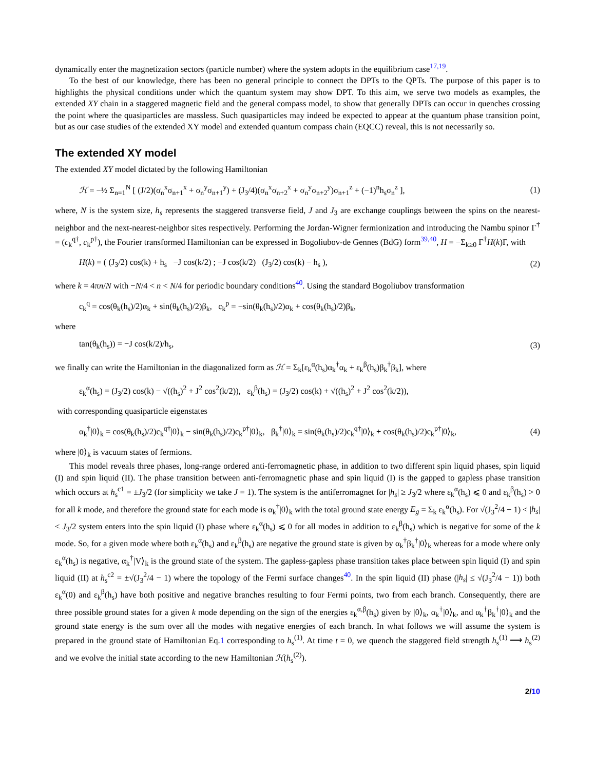dynamically enter the magnetization sectors (particle number) where the system adopts in the equilibrium case<sup>17,19</sup>.
To the best of our knowledge, there has been no general principle to connect the DPTs to the QPTs. The purpose of this paper is to highlights the physical conditions under which the quantum system may show DPT. To this aim, we serve two models as examples, the extended XY chain in a staggered magnetic field and the general compass model, to show that generally DPTs can occur in quenches crossing the point where the quasiparticles are massless. Such quasiparticles may indeed be expected to appear at the quantum phase transition point, but as our case studies of the extended XY model and extended quantum compass chain (EQCC) reveal, this is not necessarily so.
The extended XY model
The extended XY model dictated by the following Hamiltonian
ℋ = −½ Σ<sub>n=1</sub><sup>N</sup> [ (J/2)(σ<sub>n</sub><sup>x</sup>σ<sub>n+1</sub><sup>x</sup> + σ<sub>n</sub><sup>y</sup>σ<sub>n+1</sub><sup>y</sup>) + (J<sub>3</sub>/4)(σ<sub>n</sub><sup>x</sup>σ<sub>n+2</sub><sup>x</sup> + σ<sub>n</sub><sup>y</sup>σ<sub>n+2</sub><sup>y</sup>)σ<sub>n+1</sub><sup>z</sup> + (−1)<sup>n</sup>h<sub>s</sub>σ<sub>n</sub><sup>z</sup> ], (1)
where, N is the system size, h<sub>s</sub> represents the staggered transverse field, J and J<sub>3</sub> are exchange couplings between the spins on the nearest-neighbor and the next-nearest-neighbor sites respectively. Performing the Jordan-Wigner fermionization and introducing the Nambu spinor Γ<sup>†</sup> = (c<sub>k</sub><sup>q†</sup>, c<sub>k</sub><sup>p†</sup>), the Fourier transformed Hamiltonian can be expressed in Bogoliubov-de Gennes (BdG) form<sup>39,40</sup>, H = −Σ<sub>k≥0</sub> Γ<sup>†</sup>H(k)Γ, with
H(k) = ( (J<sub>3</sub>/2) cos(k) + h<sub>s</sub> −J cos(k/2) ; −J cos(k/2) (J<sub>3</sub>/2) cos(k) − h<sub>s</sub> ), (2)
where k = 4πn/N with −N/4 < n < N/4 for periodic boundary conditions<sup>40</sup>. Using the standard Bogoliubov transformation
c<sub>k</sub><sup>q</sup> = cos(θ<sub>k</sub>(h<sub>s</sub>)/2)α<sub>k</sub> + sin(θ<sub>k</sub>(h<sub>s</sub>)/2)β<sub>k</sub>, c<sub>k</sub><sup>p</sup> = −sin(θ<sub>k</sub>(h<sub>s</sub>)/2)α<sub>k</sub> + cos(θ<sub>k</sub>(h<sub>s</sub>)/2)β<sub>k</sub>,
where
tan(θ<sub>k</sub>(h<sub>s</sub>)) = −J cos(k/2)/h<sub>s</sub>, (3)
we finally can write the Hamiltonian in the diagonalized form as ℋ = Σ<sub>k</sub>[ε<sub>k</sub><sup>α</sup>(h<sub>s</sub>)α<sub>k</sub><sup>†</sup>α<sub>k</sub> + ε<sub>k</sub><sup>β</sup>(h<sub>s</sub>)β<sub>k</sub><sup>†</sup>β<sub>k</sub>], where
ε<sub>k</sub><sup>α</sup>(h<sub>s</sub>) = (J<sub>3</sub>/2) cos(k) − √((h<sub>s</sub>)<sup>2</sup> + J<sup>2</sup> cos<sup>2</sup>(k/2)), ε<sub>k</sub><sup>β</sup>(h<sub>s</sub>) = (J<sub>3</sub>/2) cos(k) + √((h<sub>s</sub>)<sup>2</sup> + J<sup>2</sup> cos<sup>2</sup>(k/2)),
with corresponding quasiparticle eigenstates
α<sub>k</sub><sup>†</sup>|0⟩<sub>k</sub> = cos(θ<sub>k</sub>(h<sub>s</sub>)/2)c<sub>k</sub><sup>q†</sup>|0⟩<sub>k</sub> − sin(θ<sub>k</sub>(h<sub>s</sub>)/2)c<sub>k</sub><sup>p†</sup>|0⟩<sub>k</sub>, β<sub>k</sub><sup>†</sup>|0⟩<sub>k</sub> = sin(θ<sub>k</sub>(h<sub>s</sub>)/2)c<sub>k</sub><sup>q†</sup>|0⟩<sub>k</sub> + cos(θ<sub>k</sub>(h<sub>s</sub>)/2)c<sub>k</sub><sup>p†</sup>|0⟩<sub>k</sub>, (4)
where |0⟩<sub>k</sub> is vacuum states of fermions.
This model reveals three phases, long-range ordered anti-ferromagnetic phase, in addition to two different spin liquid phases, spin liquid (I) and spin liquid (II). The phase transition between anti-ferromagnetic phase and spin liquid (I) is the gapped to gapless phase transition which occurs at h<sub>s</sub><sup>c1</sup> = ±J<sub>3</sub>/2 (for simplicity we take J = 1). The system is the antiferromagnet for |h<sub>s</sub>| ≥ J<sub>3</sub>/2 where ε<sub>k</sub><sup>α</sup>(h<sub>s</sub>) ⩽ 0 and ε<sub>k</sub><sup>β</sup>(h<sub>s</sub>) > 0 for all k mode, and therefore the ground state for each mode is α<sub>k</sub><sup>†</sup>|0⟩<sub>k</sub> with the total ground state energy E<sub>g</sub> = Σ<sub>k</sub> ε<sub>k</sub><sup>α</sup>(h<sub>s</sub>). For √(J<sub>3</sub><sup>2</sup>/4 − 1) < |h<sub>s</sub>| < J<sub>3</sub>/2 system enters into the spin liquid (I) phase where ε<sub>k</sub><sup>α</sup>(h<sub>s</sub>) ⩽ 0 for all modes in addition to ε<sub>k</sub><sup>β</sup>(h<sub>s</sub>) which is negative for some of the k mode. So, for a given mode where both ε<sub>k</sub><sup>α</sup>(h<sub>s</sub>) and ε<sub>k</sub><sup>β</sup>(h<sub>s</sub>) are negative the ground state is given by α<sub>k</sub><sup>†</sup>β<sub>k</sub><sup>†</sup>|0⟩<sub>k</sub> whereas for a mode where only ε<sub>k</sub><sup>α</sup>(h<sub>s</sub>) is negative, α<sub>k</sub><sup>†</sup>|V⟩<sub>k</sub> is the ground state of the system. The gapless-gapless phase transition takes place between spin liquid (I) and spin liquid (II) at h<sub>s</sub><sup>c2</sup> = ±√(J<sub>3</sub><sup>2</sup>/4 − 1) where the topology of the Fermi surface changes<sup>40</sup>. In the spin liquid (II) phase (|h<sub>s</sub>| ≤ √(J<sub>3</sub><sup>2</sup>/4 − 1)) both ε<sub>k</sub><sup>α</sup>(0) and ε<sub>k</sub><sup>β</sup>(h<sub>s</sub>) have both positive and negative branches resulting to four Fermi points, two from each branch. Consequently, there are three possible ground states for a given k mode depending on the sign of the energies ε<sub>k</sub><sup>α,β</sup>(h<sub>s</sub>) given by |0⟩<sub>k</sub>, α<sub>k</sub><sup>†</sup>|0⟩<sub>k</sub>, and α<sub>k</sub><sup>†</sup>β<sub>k</sub><sup>†</sup>|0⟩<sub>k</sub> and the ground state energy is the sum over all the modes with negative energies of each branch. In what follows we will assume the system is prepared in the ground state of Hamiltonian Eq.1 corresponding to h<sub>s</sub><sup>(1)</sup>. At time t = 0, we quench the staggered field strength h<sub>s</sub><sup>(1)</sup> ⟶ h<sub>s</sub><sup>(2)</sup> and we evolve the initial state according to the new Hamiltonian ℋ(h<sub>s</sub><sup>(2)</sup>).
2/10